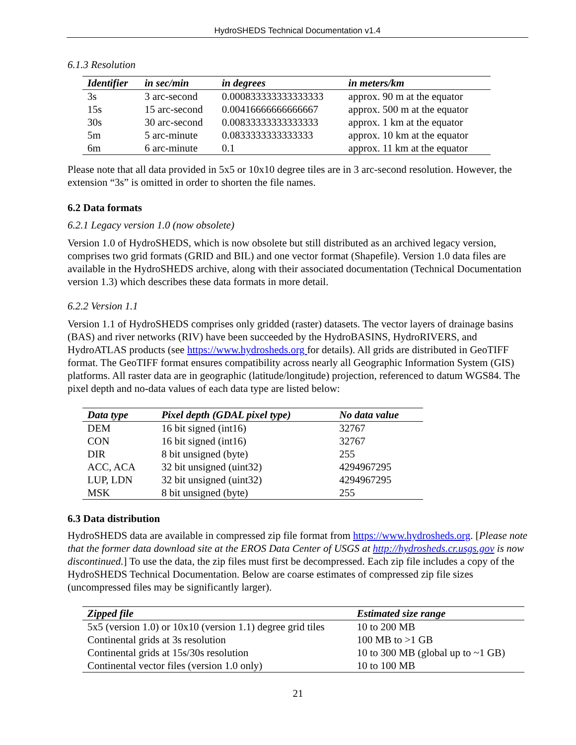HydroSHEDS Technical Documentation v1.4
6.1.3 Resolution
| Identifier | in sec/min | in degrees | in meters/km |
| --- | --- | --- | --- |
| 3s | 3 arc-second | 0.000833333333333333 | approx. 90 m at the equator |
| 15s | 15 arc-second | 0.00416666666666667 | approx. 500 m at the equator |
| 30s | 30 arc-second | 0.00833333333333333 | approx. 1 km at the equator |
| 5m | 5 arc-minute | 0.0833333333333333 | approx. 10 km at the equator |
| 6m | 6 arc-minute | 0.1 | approx. 11 km at the equator |
Please note that all data provided in 5x5 or 10x10 degree tiles are in 3 arc-second resolution. However, the extension “3s” is omitted in order to shorten the file names.
6.2 Data formats
6.2.1 Legacy version 1.0 (now obsolete)
Version 1.0 of HydroSHEDS, which is now obsolete but still distributed as an archived legacy version, comprises two grid formats (GRID and BIL) and one vector format (Shapefile). Version 1.0 data files are available in the HydroSHEDS archive, along with their associated documentation (Technical Documentation version 1.3) which describes these data formats in more detail.
6.2.2 Version 1.1
Version 1.1 of HydroSHEDS comprises only gridded (raster) datasets. The vector layers of drainage basins (BAS) and river networks (RIV) have been succeeded by the HydroBASINS, HydroRIVERS, and HydroATLAS products (see https://www.hydrosheds.org for details). All grids are distributed in GeoTIFF format. The GeoTIFF format ensures compatibility across nearly all Geographic Information System (GIS) platforms. All raster data are in geographic (latitude/longitude) projection, referenced to datum WGS84. The pixel depth and no-data values of each data type are listed below:
| Data type | Pixel depth (GDAL pixel type) | No data value |
| --- | --- | --- |
| DEM | 16 bit signed (int16) | 32767 |
| CON | 16 bit signed (int16) | 32767 |
| DIR | 8 bit unsigned (byte) | 255 |
| ACC, ACA | 32 bit unsigned (uint32) | 4294967295 |
| LUP, LDN | 32 bit unsigned (uint32) | 4294967295 |
| MSK | 8 bit unsigned (byte) | 255 |
6.3 Data distribution
HydroSHEDS data are available in compressed zip file format from https://www.hydrosheds.org. [Please note that the former data download site at the EROS Data Center of USGS at http://hydrosheds.cr.usgs.gov is now discontinued.] To use the data, the zip files must first be decompressed. Each zip file includes a copy of the HydroSHEDS Technical Documentation. Below are coarse estimates of compressed zip file sizes (uncompressed files may be significantly larger).
| Zipped file | Estimated size range |
| --- | --- |
| 5x5 (version 1.0) or 10x10 (version 1.1) degree grid tiles | 10 to 200 MB |
| Continental grids at 3s resolution | 100 MB to >1 GB |
| Continental grids at 15s/30s resolution | 10 to 300 MB (global up to ~1 GB) |
| Continental vector files (version 1.0 only) | 10 to 100 MB |
21